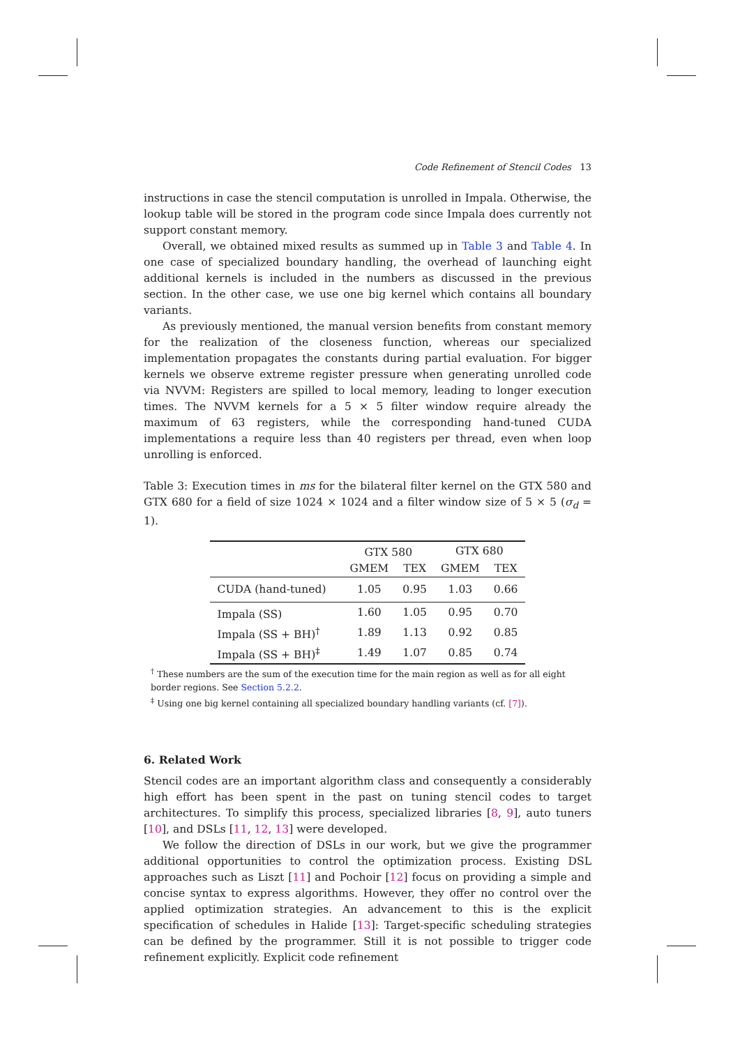Code Refinement of Stencil Codes 13
instructions in case the stencil computation is unrolled in Impala. Otherwise, the lookup table will be stored in the program code since Impala does currently not support constant memory.
Overall, we obtained mixed results as summed up in Table 3 and Table 4. In one case of specialized boundary handling, the overhead of launching eight additional kernels is included in the numbers as discussed in the previous section. In the other case, we use one big kernel which contains all boundary variants.
As previously mentioned, the manual version benefits from constant memory for the realization of the closeness function, whereas our specialized implementation propagates the constants during partial evaluation. For bigger kernels we observe extreme register pressure when generating unrolled code via NVVM: Registers are spilled to local memory, leading to longer execution times. The NVVM kernels for a 5 × 5 filter window require already the maximum of 63 registers, while the corresponding hand-tuned CUDA implementations a require less than 40 registers per thread, even when loop unrolling is enforced.
Table 3: Execution times in ms for the bilateral filter kernel on the GTX 580 and GTX 680 for a field of size 1024 × 1024 and a filter window size of 5 × 5 (σ<sub>d</sub> = 1).
| | GTX 580 | | GTX 680 | |
| | GMEM | TEX | GMEM | TEX |
| CUDA (hand-tuned) | 1.05 | 0.95 | 1.03 | 0.66 |
| Impala (SS) | 1.60 | 1.05 | 0.95 | 0.70 |
| Impala (SS + BH)<sup>†</sup> | 1.89 | 1.13 | 0.92 | 0.85 |
| Impala (SS + BH)<sup>‡</sup> | 1.49 | 1.07 | 0.85 | 0.74 |
<sup>†</sup> These numbers are the sum of the execution time for the main region as well as for all eight border regions. See Section 5.2.2.
<sup>‡</sup> Using one big kernel containing all specialized boundary handling variants (cf. [7]).
6. Related Work
Stencil codes are an important algorithm class and consequently a considerably high effort has been spent in the past on tuning stencil codes to target architectures. To simplify this process, specialized libraries [8, 9], auto tuners [10], and DSLs [11, 12, 13] were developed.
We follow the direction of DSLs in our work, but we give the programmer additional opportunities to control the optimization process. Existing DSL approaches such as Liszt [11] and Pochoir [12] focus on providing a simple and concise syntax to express algorithms. However, they offer no control over the applied optimization strategies. An advancement to this is the explicit specification of schedules in Halide [13]: Target-specific scheduling strategies can be defined by the programmer. Still it is not possible to trigger code refinement explicitly. Explicit code refinement